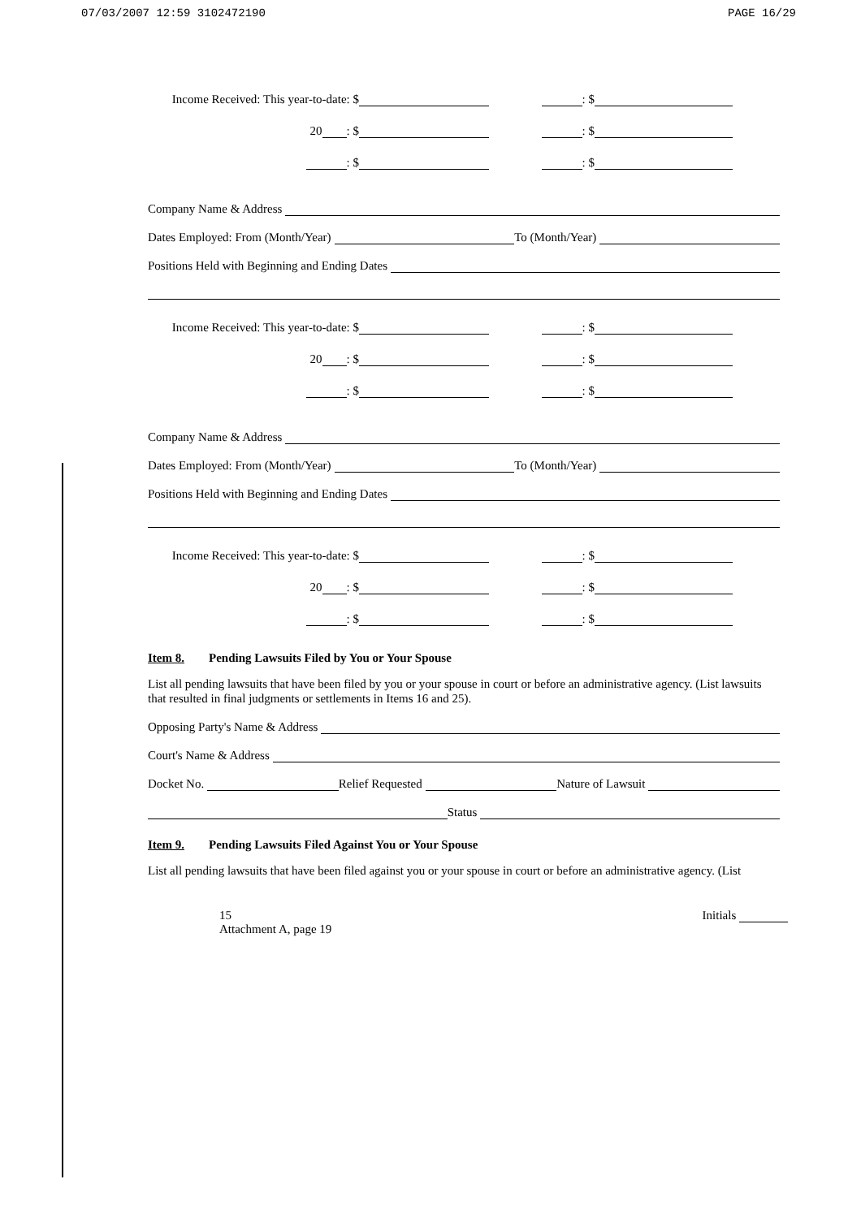07/03/2007 12:59 3102472190 PAGE 16/29
Income Received: This year-to-date: $
: $
20 : $
: $
: $
: $
Company Name & Address
Dates Employed: From (Month/Year) To (Month/Year)
Positions Held with Beginning and Ending Dates
Income Received: This year-to-date: $
: $
20 : $
: $
: $
: $
Company Name & Address
Dates Employed: From (Month/Year) To (Month/Year)
Positions Held with Beginning and Ending Dates
Income Received: This year-to-date: $
: $
20 : $
: $
: $
: $
Item 8. Pending Lawsuits Filed by You or Your Spouse
List all pending lawsuits that have been filed by you or your spouse in court or before an administrative agency. (List lawsuits that resulted in final judgments or settlements in Items 16 and 25).
Opposing Party's Name & Address
Court's Name & Address
Docket No. Relief Requested Nature of Lawsuit
Status
Item 9. Pending Lawsuits Filed Against You or Your Spouse
List all pending lawsuits that have been filed against you or your spouse in court or before an administrative agency. (List
15
Attachment A, page 19 Initials